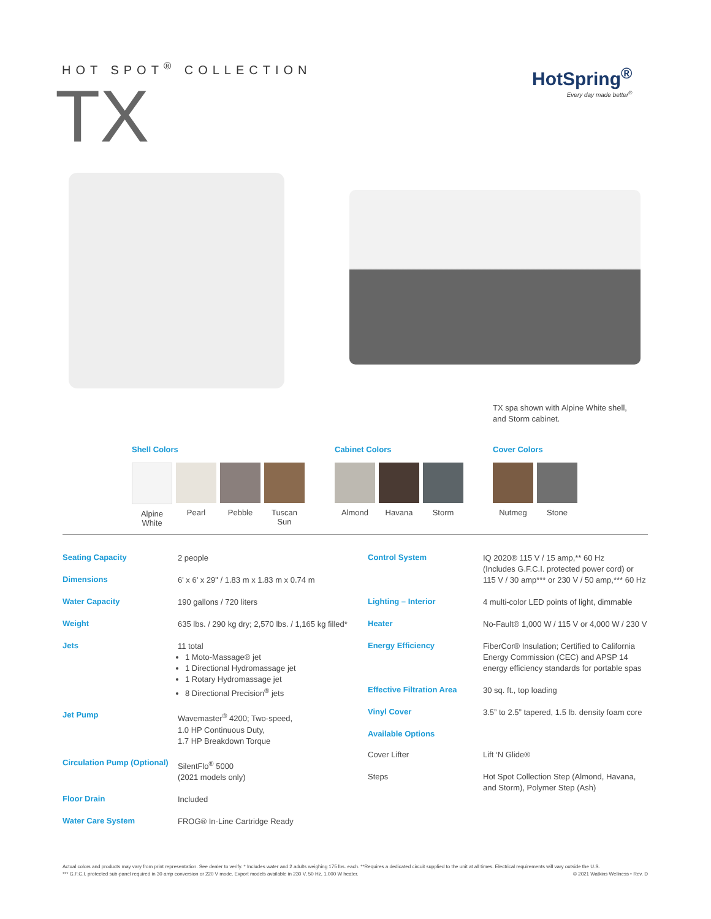HOT SPOT<sup>®</sup> COLLECTION
TX
HotSpring<sup>®</sup>
Every day made better<sup>®</sup>
TX spa shown with Alpine White shell,
and Storm cabinet.
Shell Colors
Alpine White
Pearl Pebble
Tuscan Sun
Cabinet Colors
Almond Havana Storm
Cover Colors
Nutmeg Stone
| Seating Capacity | 2 people |
| Dimensions | 6' x 6' x 29" / 1.83 m x 1.83 m x 0.74 m |
| Water Capacity | 190 gallons / 720 liters |
| Weight | 635 lbs. / 290 kg dry; 2,570 lbs. / 1,165 kg filled* |
| Jets | 11 total 1 Moto-Massage® jet 1 Directional Hydromassage jet 1 Rotary Hydromassage jet 8 Directional Precision<sup>®</sup> jets |
| Jet Pump | Wavemaster<sup>®</sup> 4200; Two-speed, 1.0 HP Continuous Duty, 1.7 HP Breakdown Torque |
| Circulation Pump (Optional) | SilentFlo<sup>®</sup> 5000 (2021 models only) |
| Floor Drain | Included |
| Water Care System | FROG® In-Line Cartridge Ready |
| Control System | IQ 2020® 115 V / 15 amp,** 60 Hz (Includes G.F.C.I. protected power cord) or 115 V / 30 amp*** or 230 V / 50 amp,*** 60 Hz |
| Lighting – Interior | 4 multi-color LED points of light, dimmable |
| Heater | No-Fault® 1,000 W / 115 V or 4,000 W / 230 V |
| Energy Efficiency | FiberCor® Insulation; Certified to California Energy Commission (CEC) and APSP 14 energy efficiency standards for portable spas |
| Effective Filtration Area | 30 sq. ft., top loading |
| Vinyl Cover | 3.5” to 2.5” tapered, 1.5 lb. density foam core |
| Available Options | |
| Cover Lifter | Lift ‘N Glide® |
| Steps | Hot Spot Collection Step (Almond, Havana, and Storm), Polymer Step (Ash) |
Actual colors and products may vary from print representation. See dealer to verify. * Includes water and 2 adults weighing 175 lbs. each. **Requires a dedicated circuit supplied to the unit at all times. Electrical requirements will vary outside the U.S.
*** G.F.C.I. protected sub-panel required in 30 amp conversion or 220 V mode. Export models available in 230 V, 50 Hz, 1,000 W heater. © 2021 Watkins Wellness • Rev. D